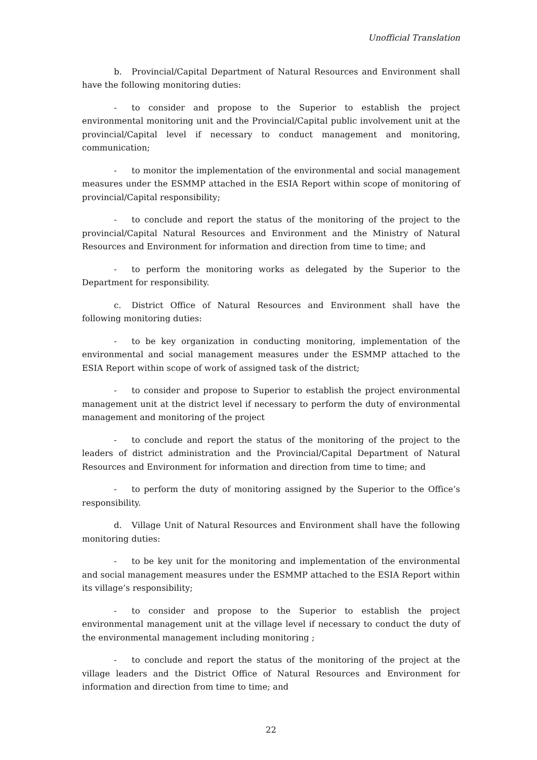Unofficial Translation
b. Provincial/Capital Department of Natural Resources and Environment shall have the following monitoring duties:
- to consider and propose to the Superior to establish the project environmental monitoring unit and the Provincial/Capital public involvement unit at the provincial/Capital level if necessary to conduct management and monitoring, communication;
- to monitor the implementation of the environmental and social management measures under the ESMMP attached in the ESIA Report within scope of monitoring of provincial/Capital responsibility;
- to conclude and report the status of the monitoring of the project to the provincial/Capital Natural Resources and Environment and the Ministry of Natural Resources and Environment for information and direction from time to time; and
- to perform the monitoring works as delegated by the Superior to the Department for responsibility.
c. District Office of Natural Resources and Environment shall have the following monitoring duties:
- to be key organization in conducting monitoring, implementation of the environmental and social management measures under the ESMMP attached to the ESIA Report within scope of work of assigned task of the district;
- to consider and propose to Superior to establish the project environmental management unit at the district level if necessary to perform the duty of environmental management and monitoring of the project
- to conclude and report the status of the monitoring of the project to the leaders of district administration and the Provincial/Capital Department of Natural Resources and Environment for information and direction from time to time; and
- to perform the duty of monitoring assigned by the Superior to the Office’s responsibility.
d. Village Unit of Natural Resources and Environment shall have the following monitoring duties:
- to be key unit for the monitoring and implementation of the environmental and social management measures under the ESMMP attached to the ESIA Report within its village’s responsibility;
- to consider and propose to the Superior to establish the project environmental management unit at the village level if necessary to conduct the duty of the environmental management including monitoring ;
- to conclude and report the status of the monitoring of the project at the village leaders and the District Office of Natural Resources and Environment for information and direction from time to time; and
22